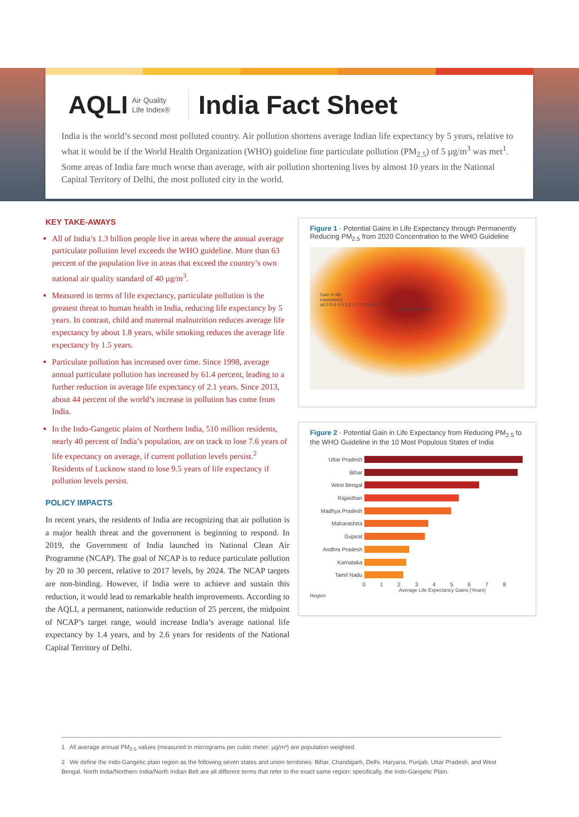AQLI Air Quality
Life Index®
India Fact Sheet
India is the world’s second most polluted country. Air pollution shortens average Indian life expectancy by 5 years, relative to what it would be if the World Health Organization (WHO) guideline fine particulate pollution (PM<sub>2.5</sub>) of 5 µg/m<sup>3</sup> was met<sup>1</sup>. Some areas of India fare much worse than average, with air pollution shortening lives by almost 10 years in the National Capital Territory of Delhi, the most polluted city in the world.
KEY TAKE-AWAYS
All of India’s 1.3 billion people live in areas where the annual average particulate pollution level exceeds the WHO guideline. More than 63 percent of the population live in areas that exceed the country’s own national air quality standard of 40 µg/m<sup>3</sup>.
Measured in terms of life expectancy, particulate pollution is the greatest threat to human health in India, reducing life expectancy by 5 years. In contrast, child and maternal malnutrition reduces average life expectancy by about 1.8 years, while smoking reduces the average life expectancy by 1.5 years.
Particulate pollution has increased over time. Since 1998, average annual particulate pollution has increased by 61.4 percent, leading to a further reduction in average life expectancy of 2.1 years. Since 2013, about 44 percent of the world’s increase in pollution has come from India.
In the Indo-Gangetic plains of Northern India, 510 million residents, nearly 40 percent of India’s population, are on track to lose 7.6 years of life expectancy on average, if current pollution levels persist.<sup>2</sup> Residents of Lucknow stand to lose 9.5 years of life expectancy if pollution levels persist.
POLICY IMPACTS
In recent years, the residents of India are recognizing that air pollution is a major health threat and the government is beginning to respond. In 2019, the Government of India launched its National Clean Air Programme (NCAP). The goal of NCAP is to reduce particulate pollution by 20 to 30 percent, relative to 2017 levels, by 2024. The NCAP targets are non-binding. However, if India were to achieve and sustain this reduction, it would lead to remarkable health improvements. According to the AQLI, a permanent, nationwide reduction of 25 percent, the midpoint of NCAP’s target range, would increase India’s average national life expectancy by 1.4 years, and by 2.6 years for residents of the National Capital Territory of Delhi.
Figure 1 · Potential Gains in Life Expectancy through Permanently Reducing PM<sub>2.5</sub> from 2020 Concentration to the WHO Guideline
Gain in life
expectancy
≥6.0 5.0 4.0 3.0 2.0 1.0 0.5 0.1
Delhi Kolkata Mumbai
Figure 2 · Potential Gain in Life Expectancy from Reducing PM<sub>2.5</sub> to the WHO Guideline in the 10 Most Populous States of India
Uttar Pradesh
Bihar
West Bengal
Rajasthan
Madhya Pradesh
Maharashtra
Gujarat
Andhra Pradesh
Karnataka
Tamil Nadu
0 1 2 3 4 5 6 7 8
Average Life Expectancy Gains (Years)
Region
1 All average annual PM<sub>2.5</sub> values (measured in micrograms per cubic meter: µg/m³) are population weighted.
2 We define the Indo-Gangetic plain region as the following seven states and union territories: Bihar, Chandigarh, Delhi, Haryana, Punjab, Uttar Pradesh, and West Bengal. North India/Northern India/North Indian Belt are all different terms that refer to the exact same region: specifically, the Indo-Gangetic Plain.